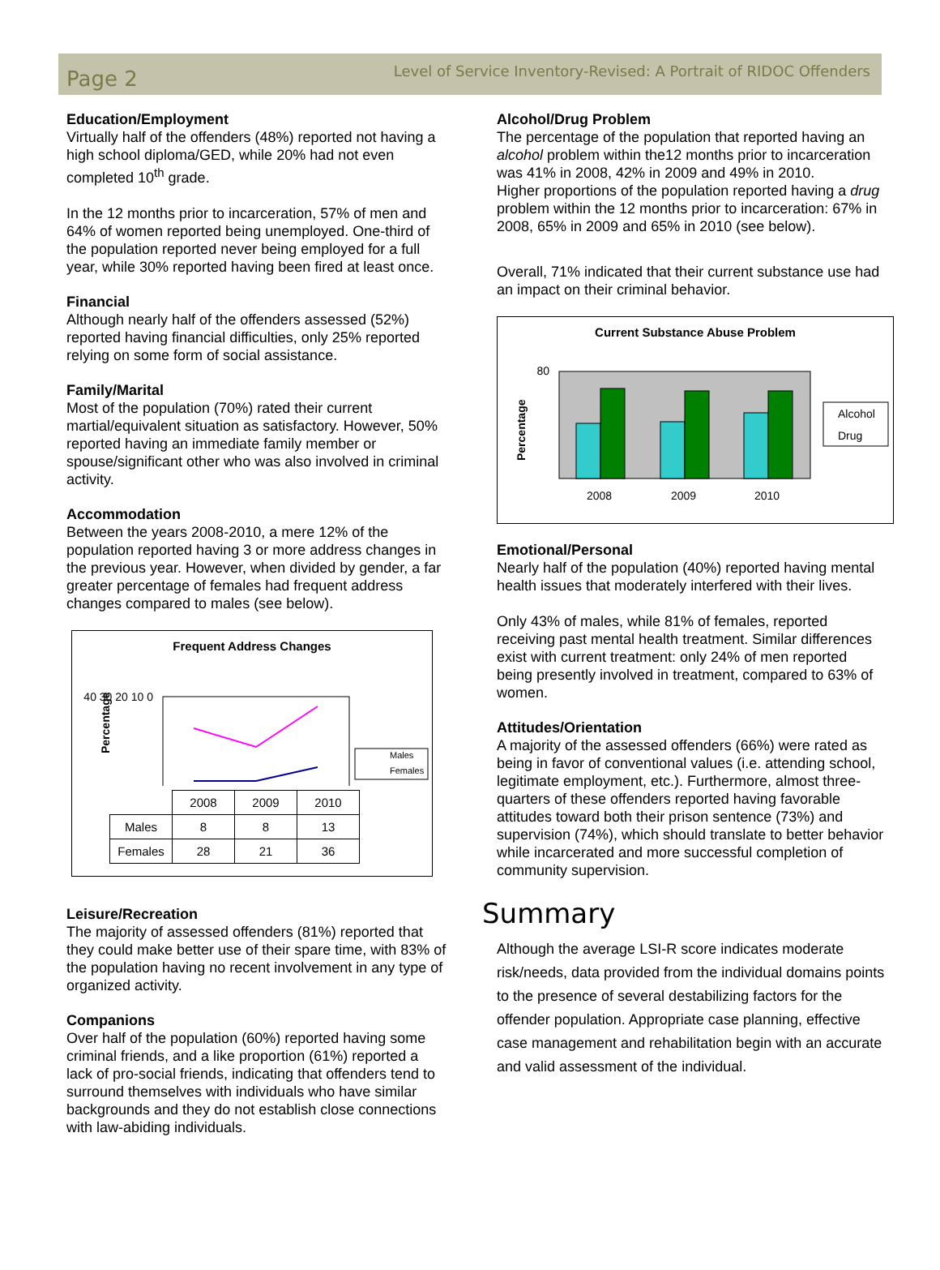Page 2 Level of Service Inventory-Revised: A Portrait of RIDOC Offenders
Education/Employment
Virtually half of the offenders (48%) reported not having a high school diploma/GED, while 20% had not even completed 10<sup>th</sup> grade.
In the 12 months prior to incarceration, 57% of men and 64% of women reported being unemployed. One-third of the population reported never being employed for a full year, while 30% reported having been fired at least once.
Financial
Although nearly half of the offenders assessed (52%) reported having financial difficulties, only 25% reported relying on some form of social assistance.
Family/Marital
Most of the population (70%) rated their current martial/equivalent situation as satisfactory. However, 50% reported having an immediate family member or spouse/significant other who was also involved in criminal activity.
Accommodation
Between the years 2008-2010, a mere 12% of the population reported having 3 or more address changes in the previous year. However, when divided by gender, a far greater percentage of females had frequent address changes compared to males (see below).
Frequent Address Changes
Percentage
40 30 20 10 0
Males
Females
| | 2008 | 2009 | 2010 |
| Males | 8 | 8 | 13 |
| Females | 28 | 21 | 36 |
Leisure/Recreation
The majority of assessed offenders (81%) reported that they could make better use of their spare time, with 83% of the population having no recent involvement in any type of organized activity.
Companions
Over half of the population (60%) reported having some criminal friends, and a like proportion (61%) reported a lack of pro-social friends, indicating that offenders tend to surround themselves with individuals who have similar backgrounds and they do not establish close connections with law-abiding individuals.
Alcohol/Drug Problem
The percentage of the population that reported having an alcohol problem within the12 months prior to incarceration was 41% in 2008, 42% in 2009 and 49% in 2010.
Higher proportions of the population reported having a drug problem within the 12 months prior to incarceration: 67% in 2008, 65% in 2009 and 65% in 2010 (see below).
Overall, 71% indicated that their current substance use had an impact on their criminal behavior.
Current Substance Abuse Problem
Percentage
2008
2009
2010
80
Alcohol
Drug
Emotional/Personal
Nearly half of the population (40%) reported having mental health issues that moderately interfered with their lives.
Only 43% of males, while 81% of females, reported receiving past mental health treatment. Similar differences exist with current treatment: only 24% of men reported being presently involved in treatment, compared to 63% of women.
Attitudes/Orientation
A majority of the assessed offenders (66%) were rated as being in favor of conventional values (i.e. attending school, legitimate employment, etc.). Furthermore, almost three-quarters of these offenders reported having favorable attitudes toward both their prison sentence (73%) and supervision (74%), which should translate to better behavior while incarcerated and more successful completion of community supervision.
Summary
Although the average LSI-R score indicates moderate risk/needs, data provided from the individual domains points to the presence of several destabilizing factors for the offender population. Appropriate case planning, effective case management and rehabilitation begin with an accurate and valid assessment of the individual.